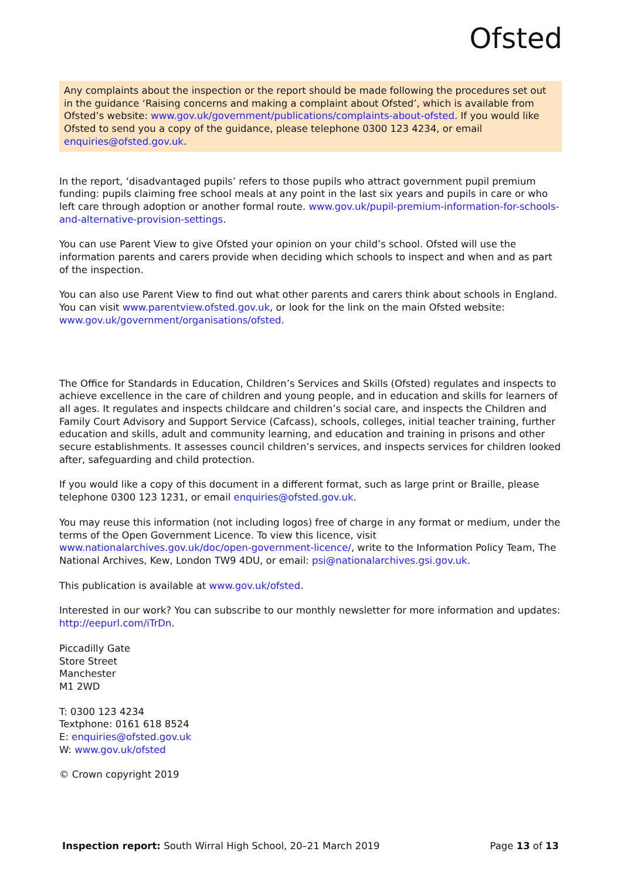Ofsted
Any complaints about the inspection or the report should be made following the procedures set out in the guidance ‘Raising concerns and making a complaint about Ofsted’, which is available from Ofsted’s website: www.gov.uk/government/publications/complaints-about-ofsted. If you would like Ofsted to send you a copy of the guidance, please telephone 0300 123 4234, or email enquiries@ofsted.gov.uk.
In the report, ‘disadvantaged pupils’ refers to those pupils who attract government pupil premium funding: pupils claiming free school meals at any point in the last six years and pupils in care or who left care through adoption or another formal route. www.gov.uk/pupil-premium-information-for-schools-and-alternative-provision-settings.
You can use Parent View to give Ofsted your opinion on your child’s school. Ofsted will use the information parents and carers provide when deciding which schools to inspect and when and as part of the inspection.
You can also use Parent View to find out what other parents and carers think about schools in England. You can visit www.parentview.ofsted.gov.uk, or look for the link on the main Ofsted website: www.gov.uk/government/organisations/ofsted.
The Office for Standards in Education, Children’s Services and Skills (Ofsted) regulates and inspects to achieve excellence in the care of children and young people, and in education and skills for learners of all ages. It regulates and inspects childcare and children’s social care, and inspects the Children and Family Court Advisory and Support Service (Cafcass), schools, colleges, initial teacher training, further education and skills, adult and community learning, and education and training in prisons and other secure establishments. It assesses council children’s services, and inspects services for children looked after, safeguarding and child protection.
If you would like a copy of this document in a different format, such as large print or Braille, please telephone 0300 123 1231, or email enquiries@ofsted.gov.uk.
You may reuse this information (not including logos) free of charge in any format or medium, under the terms of the Open Government Licence. To view this licence, visit www.nationalarchives.gov.uk/doc/open-government-licence/, write to the Information Policy Team, The National Archives, Kew, London TW9 4DU, or email: psi@nationalarchives.gsi.gov.uk.
This publication is available at www.gov.uk/ofsted.
Interested in our work? You can subscribe to our monthly newsletter for more information and updates: http://eepurl.com/iTrDn.
Piccadilly Gate
Store Street
Manchester
M1 2WD
T: 0300 123 4234
Textphone: 0161 618 8524
E: enquiries@ofsted.gov.uk
W: www.gov.uk/ofsted
© Crown copyright 2019
Inspection report: South Wirral High School, 20–21 March 2019 Page 13 of 13